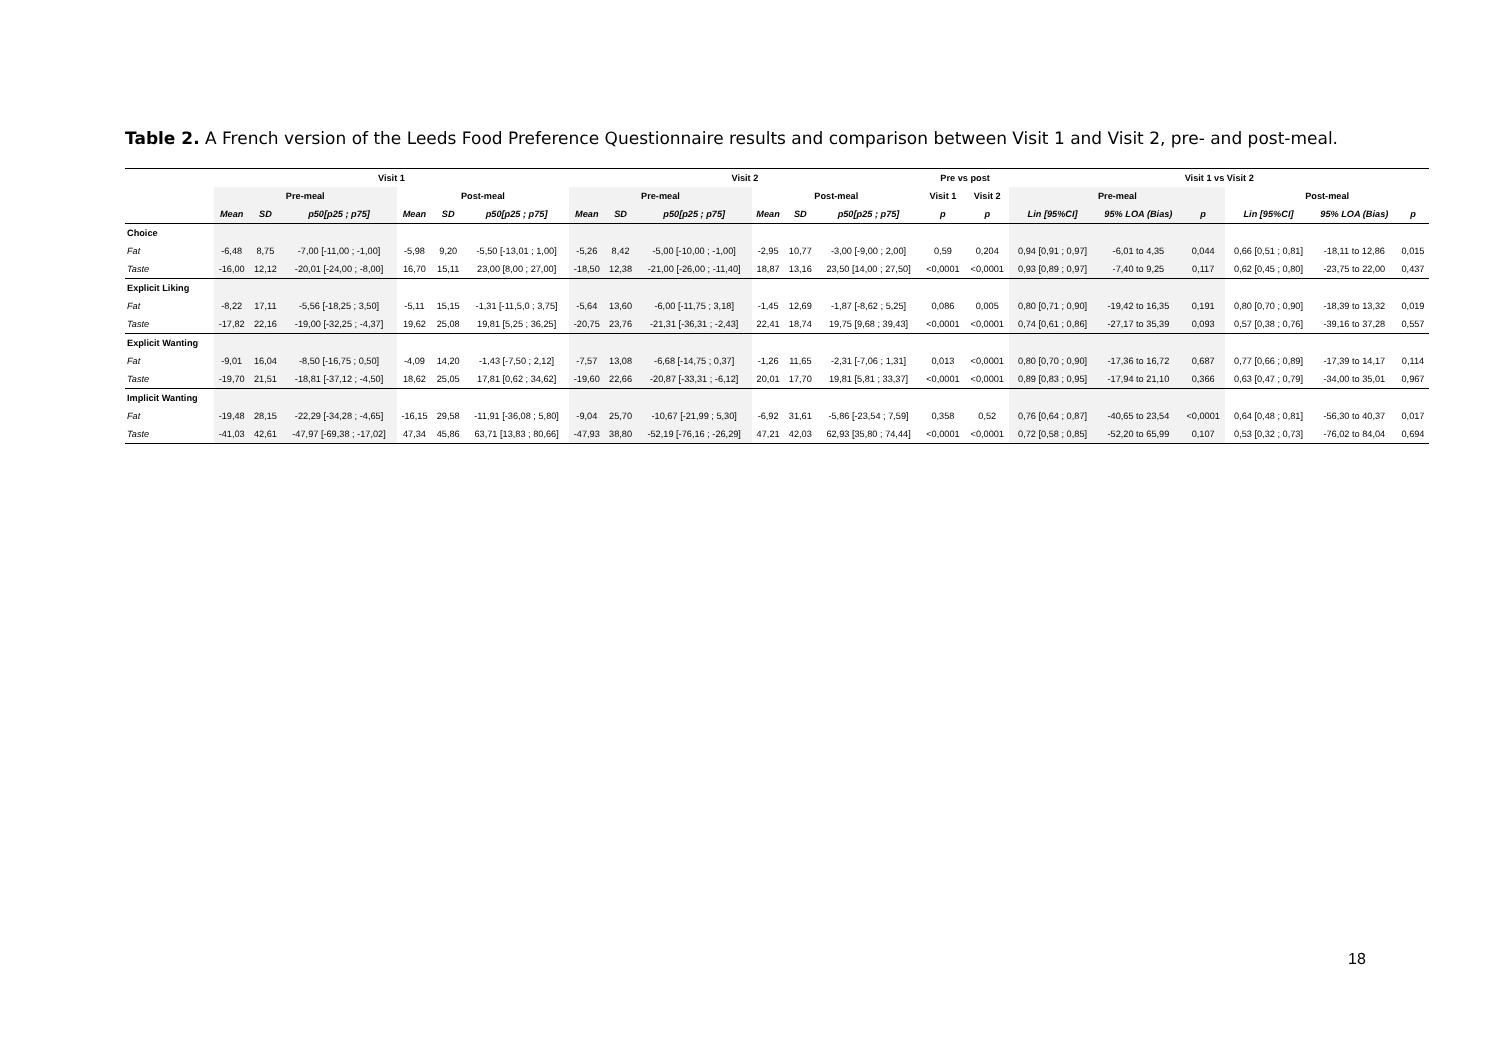Table 2. A French version of the Leeds Food Preference Questionnaire results and comparison between Visit 1 and Visit 2, pre- and post-meal.
| | Visit 1 | | | | | | Visit 2 | | | | | | Pre vs post | | Visit 1 vs Visit 2 | | | | | |
| --- | --- | --- | --- | --- | --- | --- | --- | --- | --- | --- | --- | --- | --- | --- | --- | --- | --- | --- | --- | --- |
| | Pre-meal | | | Post-meal | | | Pre-meal | | | Post-meal | | | Visit 1 | Visit 2 | Pre-meal | | | Post-meal | | |
| | Mean | SD | p50[p25 ; p75] | Mean | SD | p50[p25 ; p75] | Mean | SD | p50[p25 ; p75] | Mean | SD | p50[p25 ; p75] | p | p | Lin [95%CI] | 95% LOA (Bias) | p | Lin [95%CI] | 95% LOA (Bias) | p |
| Choice | | | | | | | | | | | | | | | | | | | | |
| Fat | -6,48 | 8,75 | -7,00 [-11,00 ; -1,00] | -5,98 | 9,20 | -5,50 [-13,01 ; 1,00] | -5,26 | 8,42 | -5,00 [-10,00 ; -1,00] | -2,95 | 10,77 | -3,00 [-9,00 ; 2,00] | 0,59 | 0,204 | 0,94 [0,91 ; 0,97] | -6,01 to 4,35 | 0,044 | 0,66 [0,51 ; 0,81] | -18,11 to 12,86 | 0,015 |
| Taste | -16,00 | 12,12 | -20,01 [-24,00 ; -8,00] | 16,70 | 15,11 | 23,00 [8,00 ; 27,00] | -18,50 | 12,38 | -21,00 [-26,00 ; -11,40] | 18,87 | 13,16 | 23,50 [14,00 ; 27,50] | <0,0001 | <0,0001 | 0,93 [0,89 ; 0,97] | -7,40 to 9,25 | 0,117 | 0,62 [0,45 ; 0,80] | -23,75 to 22,00 | 0,437 |
| Explicit Liking | | | | | | | | | | | | | | | | | | | | |
| Fat | -8,22 | 17,11 | -5,56 [-18,25 ; 3,50] | -5,11 | 15,15 | -1,31 [-11,5,0 ; 3,75] | -5,64 | 13,60 | -6,00 [-11,75 ; 3,18] | -1,45 | 12,69 | -1,87 [-8,62 ; 5,25] | 0,086 | 0,005 | 0,80 [0,71 ; 0,90] | -19,42 to 16,35 | 0,191 | 0,80 [0,70 ; 0,90] | -18,39 to 13,32 | 0,019 |
| Taste | -17,82 | 22,16 | -19,00 [-32,25 ; -4,37] | 19,62 | 25,08 | 19,81 [5,25 ; 36,25] | -20,75 | 23,76 | -21,31 [-36,31 ; -2,43] | 22,41 | 18,74 | 19,75 [9,68 ; 39,43] | <0,0001 | <0,0001 | 0,74 [0,61 ; 0,86] | -27,17 to 35,39 | 0,093 | 0,57 [0,38 ; 0,76] | -39,16 to 37,28 | 0,557 |
| Explicit Wanting | | | | | | | | | | | | | | | | | | | | |
| Fat | -9,01 | 16,04 | -8,50 [-16,75 ; 0,50] | -4,09 | 14,20 | -1,43 [-7,50 ; 2,12] | -7,57 | 13,08 | -6,68 [-14,75 ; 0,37] | -1,26 | 11,65 | -2,31 [-7,06 ; 1,31] | 0,013 | <0,0001 | 0,80 [0,70 ; 0,90] | -17,36 to 16,72 | 0,687 | 0,77 [0,66 ; 0,89] | -17,39 to 14,17 | 0,114 |
| Taste | -19,70 | 21,51 | -18,81 [-37,12 ; -4,50] | 18,62 | 25,05 | 17,81 [0,62 ; 34,62] | -19,60 | 22,66 | -20,87 [-33,31 ; -6,12] | 20,01 | 17,70 | 19,81 [5,81 ; 33,37] | <0,0001 | <0,0001 | 0,89 [0,83 ; 0,95] | -17,94 to 21,10 | 0,366 | 0,63 [0,47 ; 0,79] | -34,00 to 35,01 | 0,967 |
| Implicit Wanting | | | | | | | | | | | | | | | | | | | | |
| Fat | -19,48 | 28,15 | -22,29 [-34,28 ; -4,65] | -16,15 | 29,58 | -11,91 [-36,08 ; 5,80] | -9,04 | 25,70 | -10,67 [-21,99 ; 5,30] | -6,92 | 31,61 | -5,86 [-23,54 ; 7,59] | 0,358 | 0,52 | 0,76 [0,64 ; 0,87] | -40,65 to 23,54 | <0,0001 | 0,64 [0,48 ; 0,81] | -56,30 to 40,37 | 0,017 |
| Taste | -41,03 | 42,61 | -47,97 [-69,38 ; -17,02] | 47,34 | 45,86 | 63,71 [13,83 ; 80,66] | -47,93 | 38,80 | -52,19 [-76,16 ; -26,29] | 47,21 | 42,03 | 62,93 [35,80 ; 74,44] | <0,0001 | <0,0001 | 0,72 [0,58 ; 0,85] | -52,20 to 65,99 | 0,107 | 0,53 [0,32 ; 0,73] | -76,02 to 84,04 | 0,694 |
18